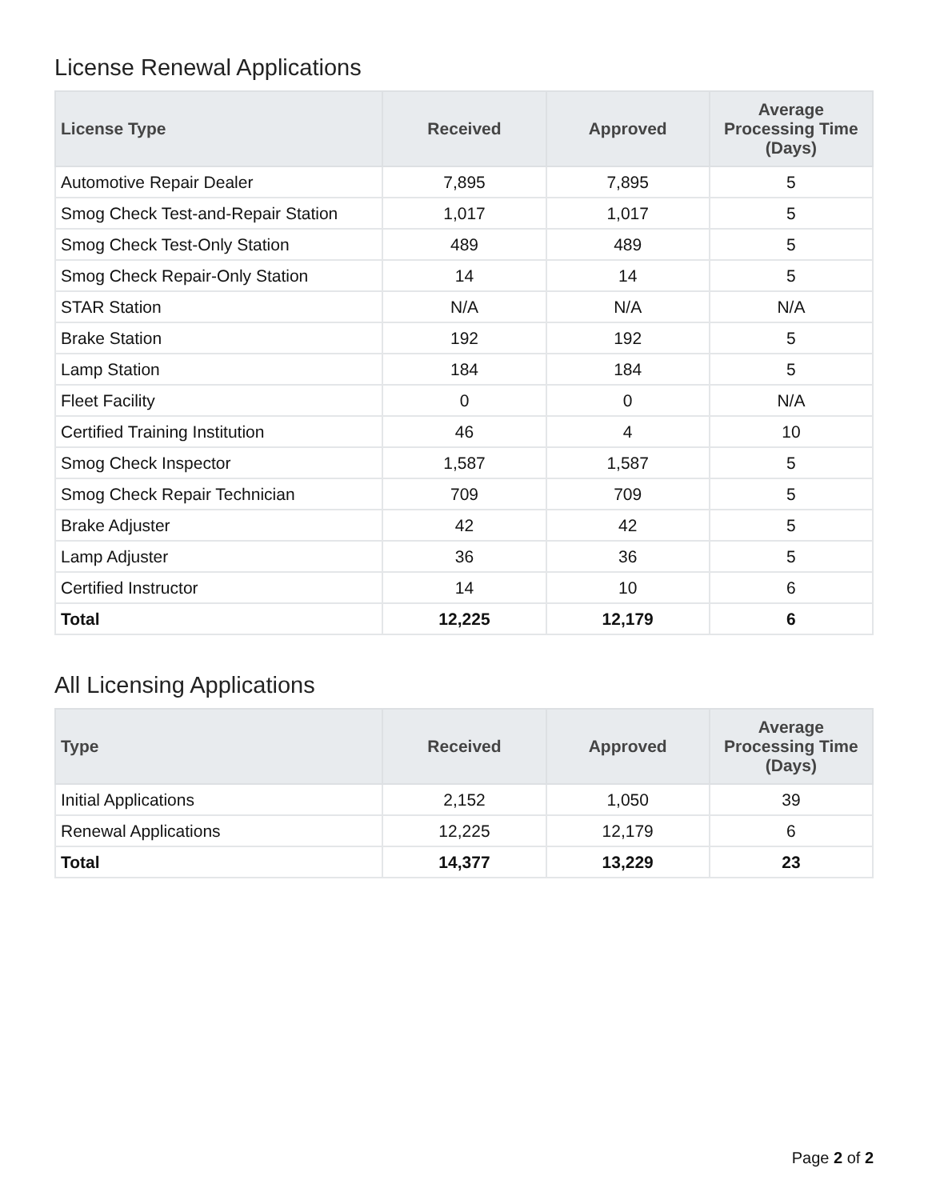License Renewal Applications
| License Type | Received | Approved | Average Processing Time (Days) |
| --- | --- | --- | --- |
| Automotive Repair Dealer | 7,895 | 7,895 | 5 |
| Smog Check Test-and-Repair Station | 1,017 | 1,017 | 5 |
| Smog Check Test-Only Station | 489 | 489 | 5 |
| Smog Check Repair-Only Station | 14 | 14 | 5 |
| STAR Station | N/A | N/A | N/A |
| Brake Station | 192 | 192 | 5 |
| Lamp Station | 184 | 184 | 5 |
| Fleet Facility | 0 | 0 | N/A |
| Certified Training Institution | 46 | 4 | 10 |
| Smog Check Inspector | 1,587 | 1,587 | 5 |
| Smog Check Repair Technician | 709 | 709 | 5 |
| Brake Adjuster | 42 | 42 | 5 |
| Lamp Adjuster | 36 | 36 | 5 |
| Certified Instructor | 14 | 10 | 6 |
| Total | 12,225 | 12,179 | 6 |
All Licensing Applications
| Type | Received | Approved | Average Processing Time (Days) |
| --- | --- | --- | --- |
| Initial Applications | 2,152 | 1,050 | 39 |
| Renewal Applications | 12,225 | 12,179 | 6 |
| Total | 14,377 | 13,229 | 23 |
Page 2 of 2